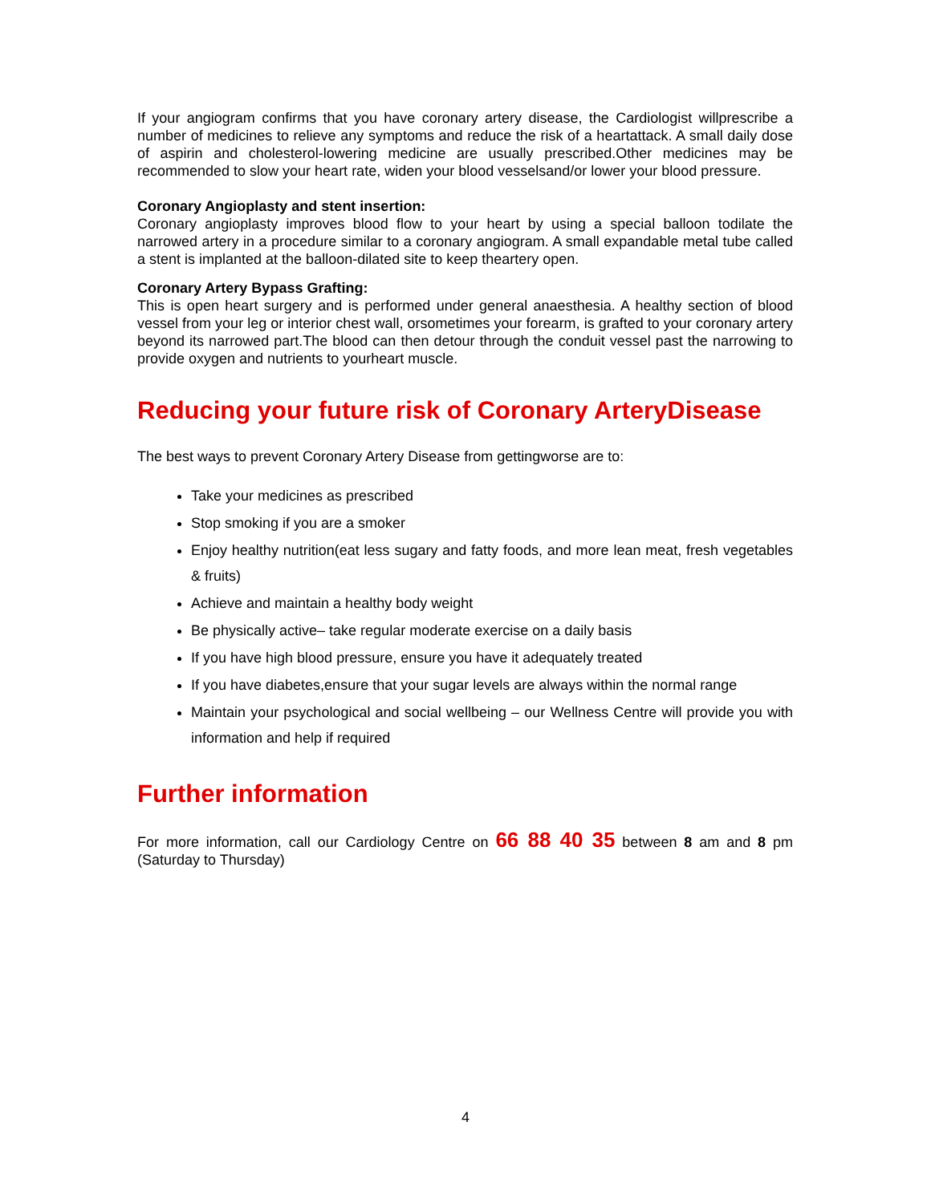If your angiogram confirms that you have coronary artery disease, the Cardiologist willprescribe a number of medicines to relieve any symptoms and reduce the risk of a heartattack. A small daily dose of aspirin and cholesterol-lowering medicine are usually prescribed.Other medicines may be recommended to slow your heart rate, widen your blood vesselsand/or lower your blood pressure.
Coronary Angioplasty and stent insertion:
Coronary angioplasty improves blood flow to your heart by using a special balloon todilate the narrowed artery in a procedure similar to a coronary angiogram. A small expandable metal tube called a stent is implanted at the balloon-dilated site to keep theartery open.
Coronary Artery Bypass Grafting:
This is open heart surgery and is performed under general anaesthesia. A healthy section of blood vessel from your leg or interior chest wall, orsometimes your forearm, is grafted to your coronary artery beyond its narrowed part.The blood can then detour through the conduit vessel past the narrowing to provide oxygen and nutrients to yourheart muscle.
Reducing your future risk of Coronary ArteryDisease
The best ways to prevent Coronary Artery Disease from gettingworse are to:
Take your medicines as prescribed
Stop smoking if you are a smoker
Enjoy healthy nutrition(eat less sugary and fatty foods, and more lean meat, fresh vegetables & fruits)
Achieve and maintain a healthy body weight
Be physically active– take regular moderate exercise on a daily basis
If you have high blood pressure, ensure you have it adequately treated
If you have diabetes,ensure that your sugar levels are always within the normal range
Maintain your psychological and social wellbeing – our Wellness Centre will provide you with information and help if required
Further information
For more information, call our Cardiology Centre on 66 88 40 35 between 8 am and 8 pm (Saturday to Thursday)
4